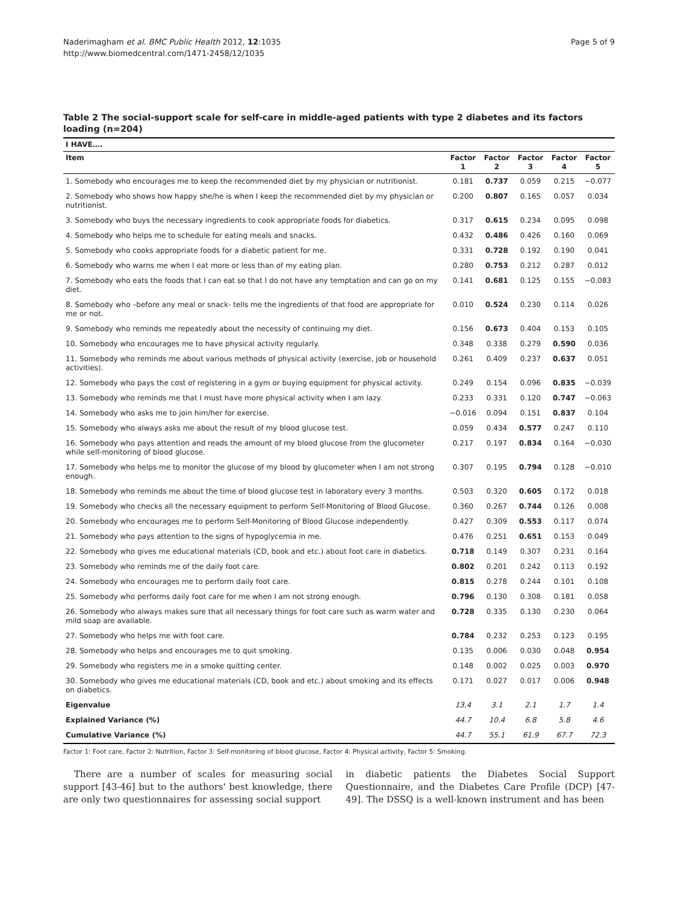Naderimagham et al. BMC Public Health 2012, 12:1035
http://www.biomedcentral.com/1471-2458/12/1035
Page 5 of 9
Table 2 The social-support scale for self-care in middle-aged patients with type 2 diabetes and its factors loading (n=204)
| I HAVE…. | | | | | |
| --- | --- | --- | --- | --- | --- |
| Item | Factor 1 | Factor 2 | Factor 3 | Factor 4 | Factor 5 |
| 1. Somebody who encourages me to keep the recommended diet by my physician or nutritionist. | 0.181 | 0.737 | 0.059 | 0.215 | −0.077 |
| 2. Somebody who shows how happy she/he is when I keep the recommended diet by my physician or nutritionist. | 0.200 | 0.807 | 0.165 | 0.057 | 0.034 |
| 3. Somebody who buys the necessary ingredients to cook appropriate foods for diabetics. | 0.317 | 0.615 | 0.234 | 0.095 | 0.098 |
| 4. Somebody who helps me to schedule for eating meals and snacks. | 0.432 | 0.486 | 0.426 | 0.160 | 0.069 |
| 5. Somebody who cooks appropriate foods for a diabetic patient for me. | 0.331 | 0.728 | 0.192 | 0.190 | 0.041 |
| 6. Somebody who warns me when I eat more or less than of my eating plan. | 0.280 | 0.753 | 0.212 | 0.287 | 0.012 |
| 7. Somebody who eats the foods that I can eat so that I do not have any temptation and can go on my diet. | 0.141 | 0.681 | 0.125 | 0.155 | −0.083 |
| 8. Somebody who –before any meal or snack- tells me the ingredients of that food are appropriate for me or not. | 0.010 | 0.524 | 0.230 | 0.114 | 0.026 |
| 9. Somebody who reminds me repeatedly about the necessity of continuing my diet. | 0.156 | 0.673 | 0.404 | 0.153 | 0.105 |
| 10. Somebody who encourages me to have physical activity regularly. | 0.348 | 0.338 | 0.279 | 0.590 | 0.036 |
| 11. Somebody who reminds me about various methods of physical activity (exercise, job or household activities). | 0.261 | 0.409 | 0.237 | 0.637 | 0.051 |
| 12. Somebody who pays the cost of registering in a gym or buying equipment for physical activity. | 0.249 | 0.154 | 0.096 | 0.835 | −0.039 |
| 13. Somebody who reminds me that I must have more physical activity when I am lazy. | 0.233 | 0.331 | 0.120 | 0.747 | −0.063 |
| 14. Somebody who asks me to join him/her for exercise. | −0.016 | 0.094 | 0.151 | 0.837 | 0.104 |
| 15. Somebody who always asks me about the result of my blood glucose test. | 0.059 | 0.434 | 0.577 | 0.247 | 0.110 |
| 16. Somebody who pays attention and reads the amount of my blood glucose from the glucometer while self-monitoring of blood glucose. | 0.217 | 0.197 | 0.834 | 0.164 | −0.030 |
| 17. Somebody who helps me to monitor the glucose of my blood by glucometer when I am not strong enough. | 0.307 | 0.195 | 0.794 | 0.128 | −0.010 |
| 18. Somebody who reminds me about the time of blood glucose test in laboratory every 3 months. | 0.503 | 0.320 | 0.605 | 0.172 | 0.018 |
| 19. Somebody who checks all the necessary equipment to perform Self-Monitoring of Blood Glucose. | 0.360 | 0.267 | 0.744 | 0.126 | 0.008 |
| 20. Somebody who encourages me to perform Self-Monitoring of Blood Glucose independently. | 0.427 | 0.309 | 0.553 | 0.117 | 0.074 |
| 21. Somebody who pays attention to the signs of hypoglycemia in me. | 0.476 | 0.251 | 0.651 | 0.153 | 0.049 |
| 22. Somebody who gives me educational materials (CD, book and etc.) about foot care in diabetics. | 0.718 | 0.149 | 0.307 | 0.231 | 0.164 |
| 23. Somebody who reminds me of the daily foot care. | 0.802 | 0.201 | 0.242 | 0.113 | 0.192 |
| 24. Somebody who encourages me to perform daily foot care. | 0.815 | 0.278 | 0.244 | 0.101 | 0.108 |
| 25. Somebody who performs daily foot care for me when I am not strong enough. | 0.796 | 0.130 | 0.308 | 0.181 | 0.058 |
| 26. Somebody who always makes sure that all necessary things for foot care such as warm water and mild soap are available. | 0.728 | 0.335 | 0.130 | 0.230 | 0.064 |
| 27. Somebody who helps me with foot care. | 0.784 | 0.232 | 0.253 | 0.123 | 0.195 |
| 28. Somebody who helps and encourages me to quit smoking. | 0.135 | 0.006 | 0.030 | 0.048 | 0.954 |
| 29. Somebody who registers me in a smoke quitting center. | 0.148 | 0.002 | 0.025 | 0.003 | 0.970 |
| 30. Somebody who gives me educational materials (CD, book and etc.) about smoking and its effects on diabetics. | 0.171 | 0.027 | 0.017 | 0.006 | 0.948 |
| Eigenvalue | 13.4 | 3.1 | 2.1 | 1.7 | 1.4 |
| Explained Variance (%) | 44.7 | 10.4 | 6.8 | 5.8 | 4.6 |
| Cumulative Variance (%) | 44.7 | 55.1 | 61.9 | 67.7 | 72.3 |
Factor 1: Foot care, Factor 2: Nutrition, Factor 3: Self-monitoring of blood glucose, Factor 4: Physical activity, Factor 5: Smoking.
There are a number of scales for measuring social support [43-46] but to the authors' best knowledge, there are only two questionnaires for assessing social support
in diabetic patients the Diabetes Social Support Questionnaire, and the Diabetes Care Profile (DCP) [47-49]. The DSSQ is a well-known instrument and has been